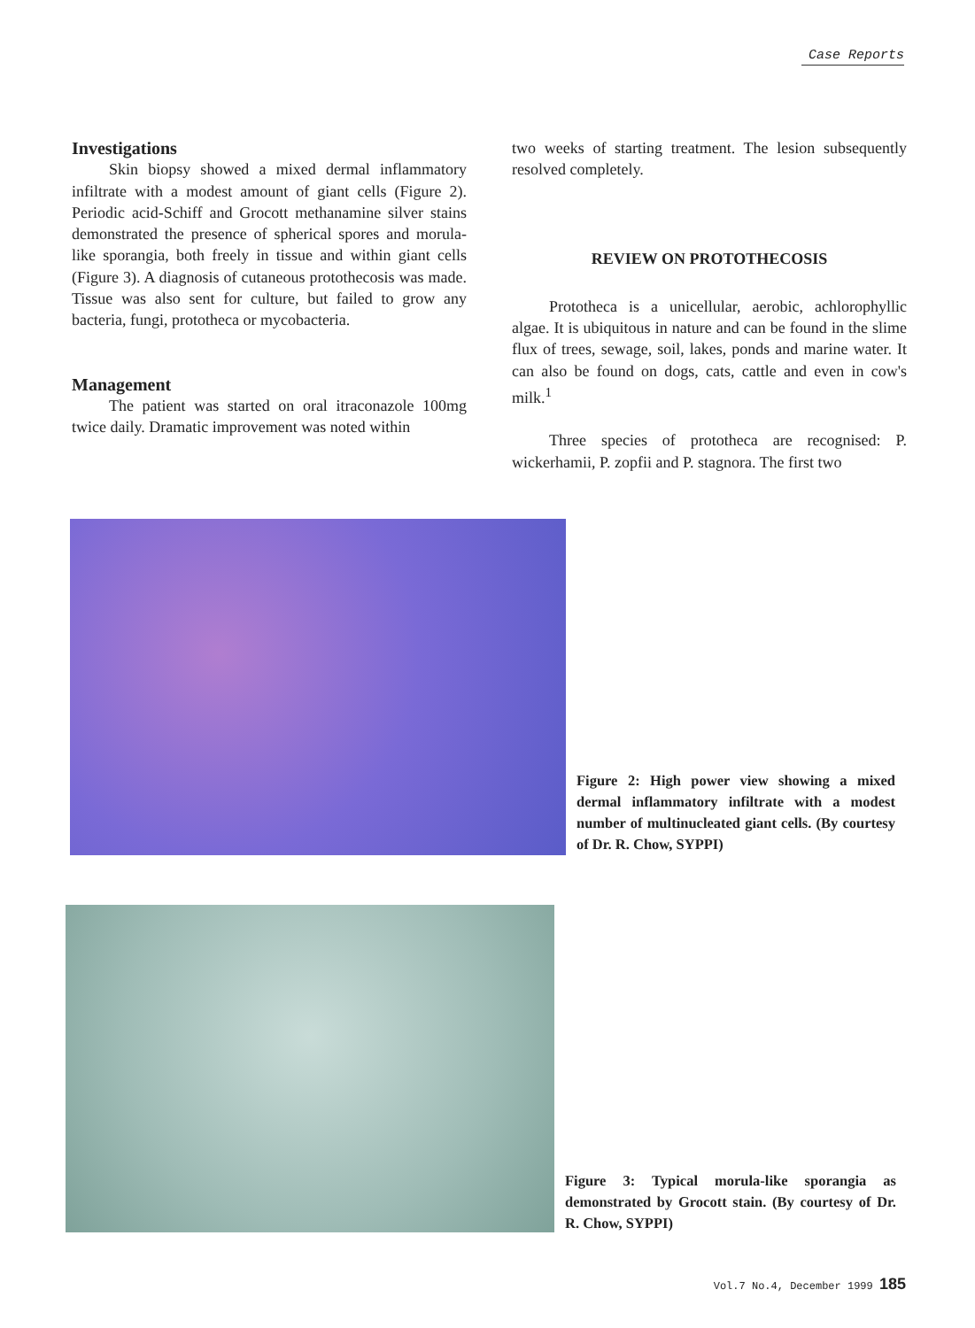Case Reports
Investigations
Skin biopsy showed a mixed dermal inflammatory infiltrate with a modest amount of giant cells (Figure 2). Periodic acid-Schiff and Grocott methanamine silver stains demonstrated the presence of spherical spores and morula-like sporangia, both freely in tissue and within giant cells (Figure 3). A diagnosis of cutaneous protothecosis was made. Tissue was also sent for culture, but failed to grow any bacteria, fungi, prototheca or mycobacteria.
Management
The patient was started on oral itraconazole 100mg twice daily. Dramatic improvement was noted within
two weeks of starting treatment. The lesion subsequently resolved completely.
REVIEW ON PROTOTHECOSIS
Prototheca is a unicellular, aerobic, achlorophyllic algae. It is ubiquitous in nature and can be found in the slime flux of trees, sewage, soil, lakes, ponds and marine water. It can also be found on dogs, cats, cattle and even in cow's milk.<sup>1</sup>
Three species of prototheca are recognised: P. wickerhamii, P. zopfii and P. stagnora. The first two
Figure 2: High power view showing a mixed dermal inflammatory infiltrate with a modest number of multinucleated giant cells. (By courtesy of Dr. R. Chow, SYPPI)
Figure 3: Typical morula-like sporangia as demonstrated by Grocott stain. (By courtesy of Dr. R. Chow, SYPPI)
Vol.7 No.4, December 1999 185